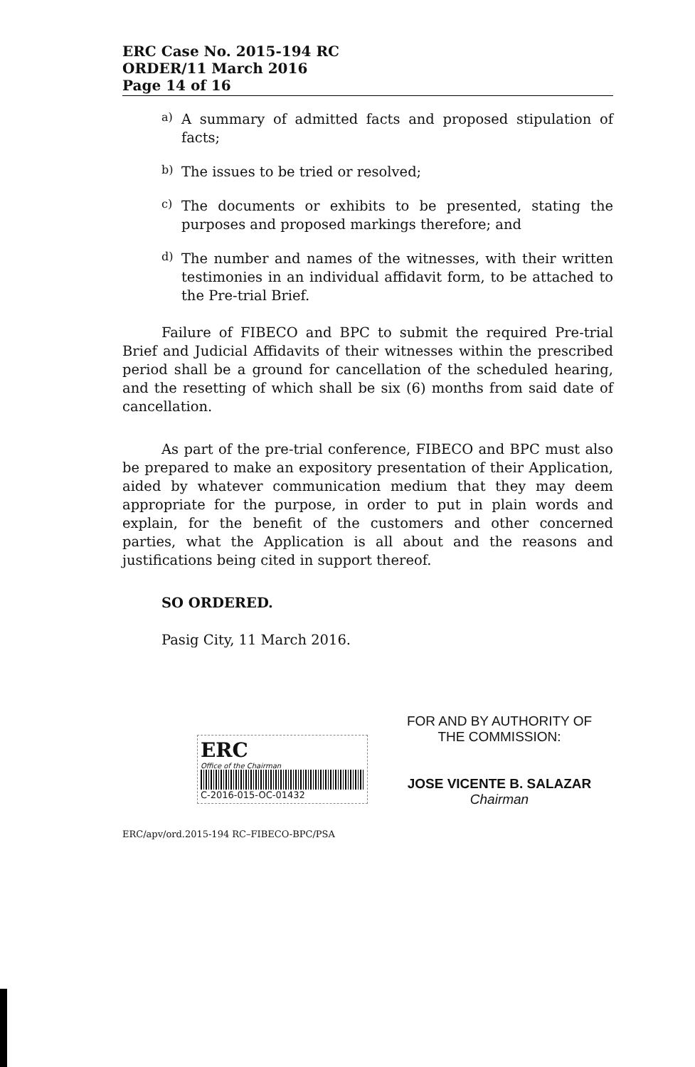ERC Case No. 2015-194 RC
ORDER/11 March 2016
Page 14 of 16
a)
A summary of admitted facts and proposed stipulation of facts;
b)
The issues to be tried or resolved;
c)
The documents or exhibits to be presented, stating the purposes and proposed markings therefore; and
d)
The number and names of the witnesses, with their written testimonies in an individual affidavit form, to be attached to the Pre-trial Brief.
Failure of FIBECO and BPC to submit the required Pre-trial Brief and Judicial Affidavits of their witnesses within the prescribed period shall be a ground for cancellation of the scheduled hearing, and the resetting of which shall be six (6) months from said date of cancellation.
As part of the pre-trial conference, FIBECO and BPC must also be prepared to make an expository presentation of their Application, aided by whatever communication medium that they may deem appropriate for the purpose, in order to put in plain words and explain, for the benefit of the customers and other concerned parties, what the Application is all about and the reasons and justifications being cited in support thereof.
SO ORDERED.
Pasig City, 11 March 2016.
ERC
Office of the Chairman
C-2016-015-OC-01432
ERC/apv/ord.2015-194 RC–FIBECO-BPC/PSA
FOR AND BY AUTHORITY OF
THE COMMISSION:
JOSE VICENTE B. SALAZAR
Chairman